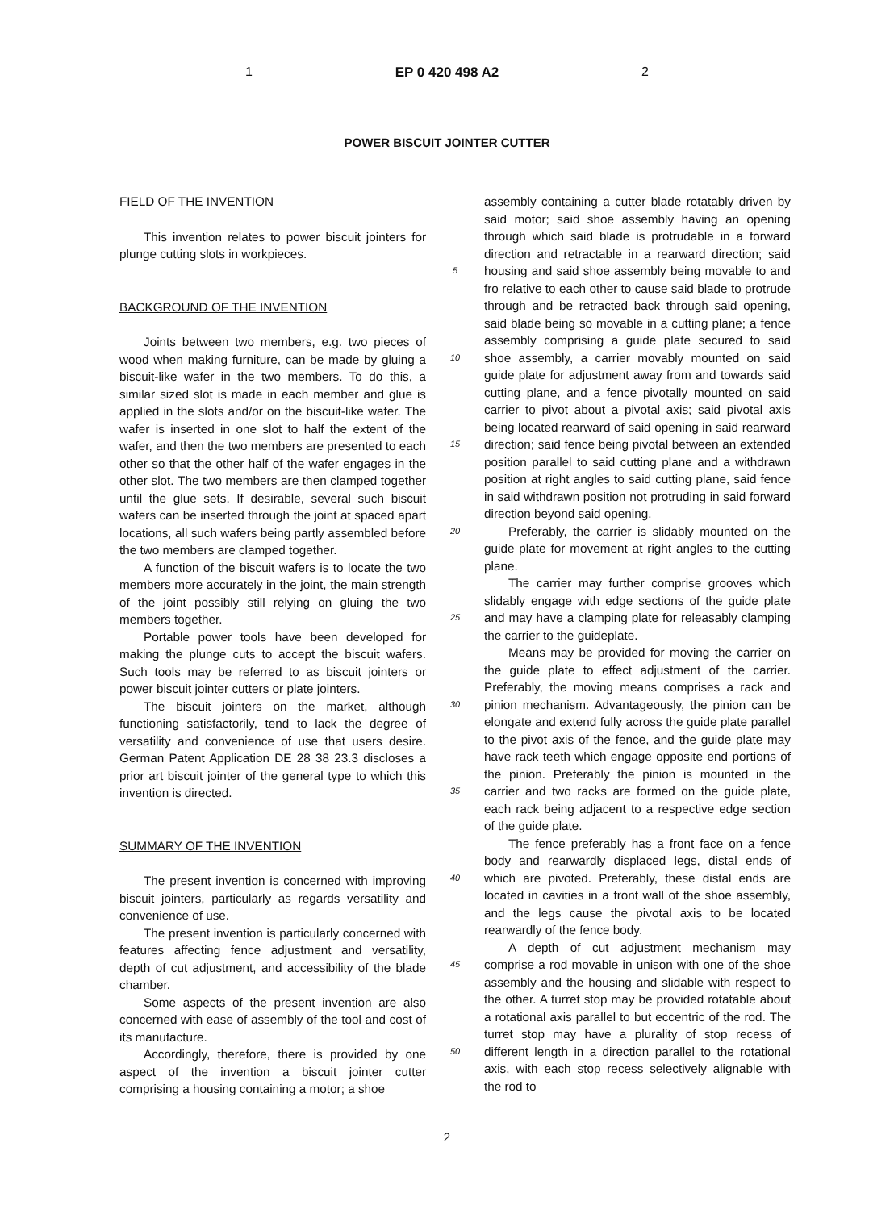1 EP 0 420 498 A2 2
POWER BISCUIT JOINTER CUTTER
FIELD OF THE INVENTION
This invention relates to power biscuit jointers for plunge cutting slots in workpieces.
BACKGROUND OF THE INVENTION
Joints between two members, e.g. two pieces of wood when making furniture, can be made by gluing a biscuit-like wafer in the two members. To do this, a similar sized slot is made in each member and glue is applied in the slots and/or on the biscuit-like wafer. The wafer is inserted in one slot to half the extent of the wafer, and then the two members are presented to each other so that the other half of the wafer engages in the other slot. The two members are then clamped together until the glue sets. If desirable, several such biscuit wafers can be inserted through the joint at spaced apart locations, all such wafers being partly assembled before the two members are clamped together.
A function of the biscuit wafers is to locate the two members more accurately in the joint, the main strength of the joint possibly still relying on gluing the two members together.
Portable power tools have been developed for making the plunge cuts to accept the biscuit wafers. Such tools may be referred to as biscuit jointers or power biscuit jointer cutters or plate jointers.
The biscuit jointers on the market, although functioning satisfactorily, tend to lack the degree of versatility and convenience of use that users desire. German Patent Application DE 28 38 23.3 discloses a prior art biscuit jointer of the general type to which this invention is directed.
SUMMARY OF THE INVENTION
The present invention is concerned with improving biscuit jointers, particularly as regards versatility and convenience of use.
The present invention is particularly concerned with features affecting fence adjustment and versatility, depth of cut adjustment, and accessibility of the blade chamber.
Some aspects of the present invention are also concerned with ease of assembly of the tool and cost of its manufacture.
Accordingly, therefore, there is provided by one aspect of the invention a biscuit jointer cutter comprising a housing containing a motor; a shoe
5
10
15
20
25
30
35
40
45
50
assembly containing a cutter blade rotatably driven by said motor; said shoe assembly having an opening through which said blade is protrudable in a forward direction and retractable in a rearward direction; said housing and said shoe assembly being movable to and fro relative to each other to cause said blade to protrude through and be retracted back through said opening, said blade being so movable in a cutting plane; a fence assembly comprising a guide plate secured to said shoe assembly, a carrier movably mounted on said guide plate for adjustment away from and towards said cutting plane, and a fence pivotally mounted on said carrier to pivot about a pivotal axis; said pivotal axis being located rearward of said opening in said rearward direction; said fence being pivotal between an extended position parallel to said cutting plane and a withdrawn position at right angles to said cutting plane, said fence in said withdrawn position not protruding in said forward direction beyond said opening.
Preferably, the carrier is slidably mounted on the guide plate for movement at right angles to the cutting plane.
The carrier may further comprise grooves which slidably engage with edge sections of the guide plate and may have a clamping plate for releasably clamping the carrier to the guideplate.
Means may be provided for moving the carrier on the guide plate to effect adjustment of the carrier. Preferably, the moving means comprises a rack and pinion mechanism. Advantageously, the pinion can be elongate and extend fully across the guide plate parallel to the pivot axis of the fence, and the guide plate may have rack teeth which engage opposite end portions of the pinion. Preferably the pinion is mounted in the carrier and two racks are formed on the guide plate, each rack being adjacent to a respective edge section of the guide plate.
The fence preferably has a front face on a fence body and rearwardly displaced legs, distal ends of which are pivoted. Preferably, these distal ends are located in cavities in a front wall of the shoe assembly, and the legs cause the pivotal axis to be located rearwardly of the fence body.
A depth of cut adjustment mechanism may comprise a rod movable in unison with one of the shoe assembly and the housing and slidable with respect to the other. A turret stop may be provided rotatable about a rotational axis parallel to but eccentric of the rod. The turret stop may have a plurality of stop recess of different length in a direction parallel to the rotational axis, with each stop recess selectively alignable with the rod to
2